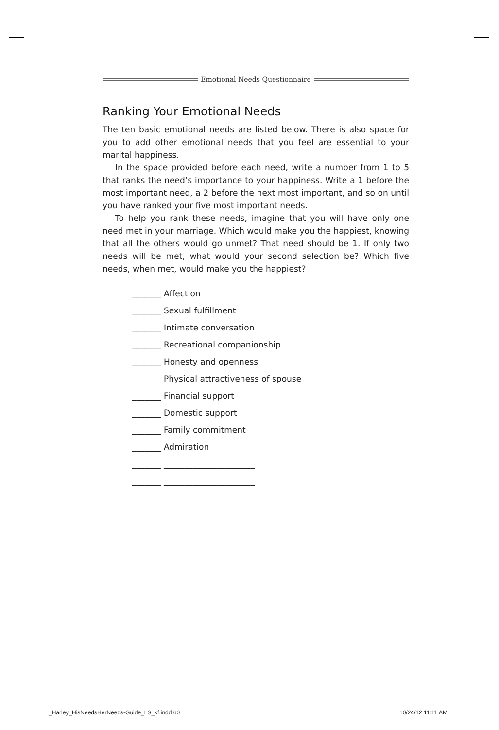Emotional Needs Questionnaire
Ranking Your Emotional Needs
The ten basic emotional needs are listed below. There is also space for you to add other emotional needs that you feel are essential to your marital happiness.
In the space provided before each need, write a number from 1 to 5 that ranks the need’s importance to your happiness. Write a 1 before the most important need, a 2 before the next most important, and so on until you have ranked your five most important needs.
To help you rank these needs, imagine that you will have only one need met in your marriage. Which would make you the happiest, knowing that all the others would go unmet? That need should be 1. If only two needs will be met, what would your second selection be? Which five needs, when met, would make you the happiest?
_______ Affection
_______ Sexual fulfillment
_______ Intimate conversation
_______ Recreational companionship
_______ Honesty and openness
_______ Physical attractiveness of spouse
_______ Financial support
_______ Domestic support
_______ Family commitment
_______ Admiration
_______ ______________________
_______ ______________________
_Harley_HisNeedsHerNeeds-Guide_LS_kf.indd 60
10/24/12 11:11 AM